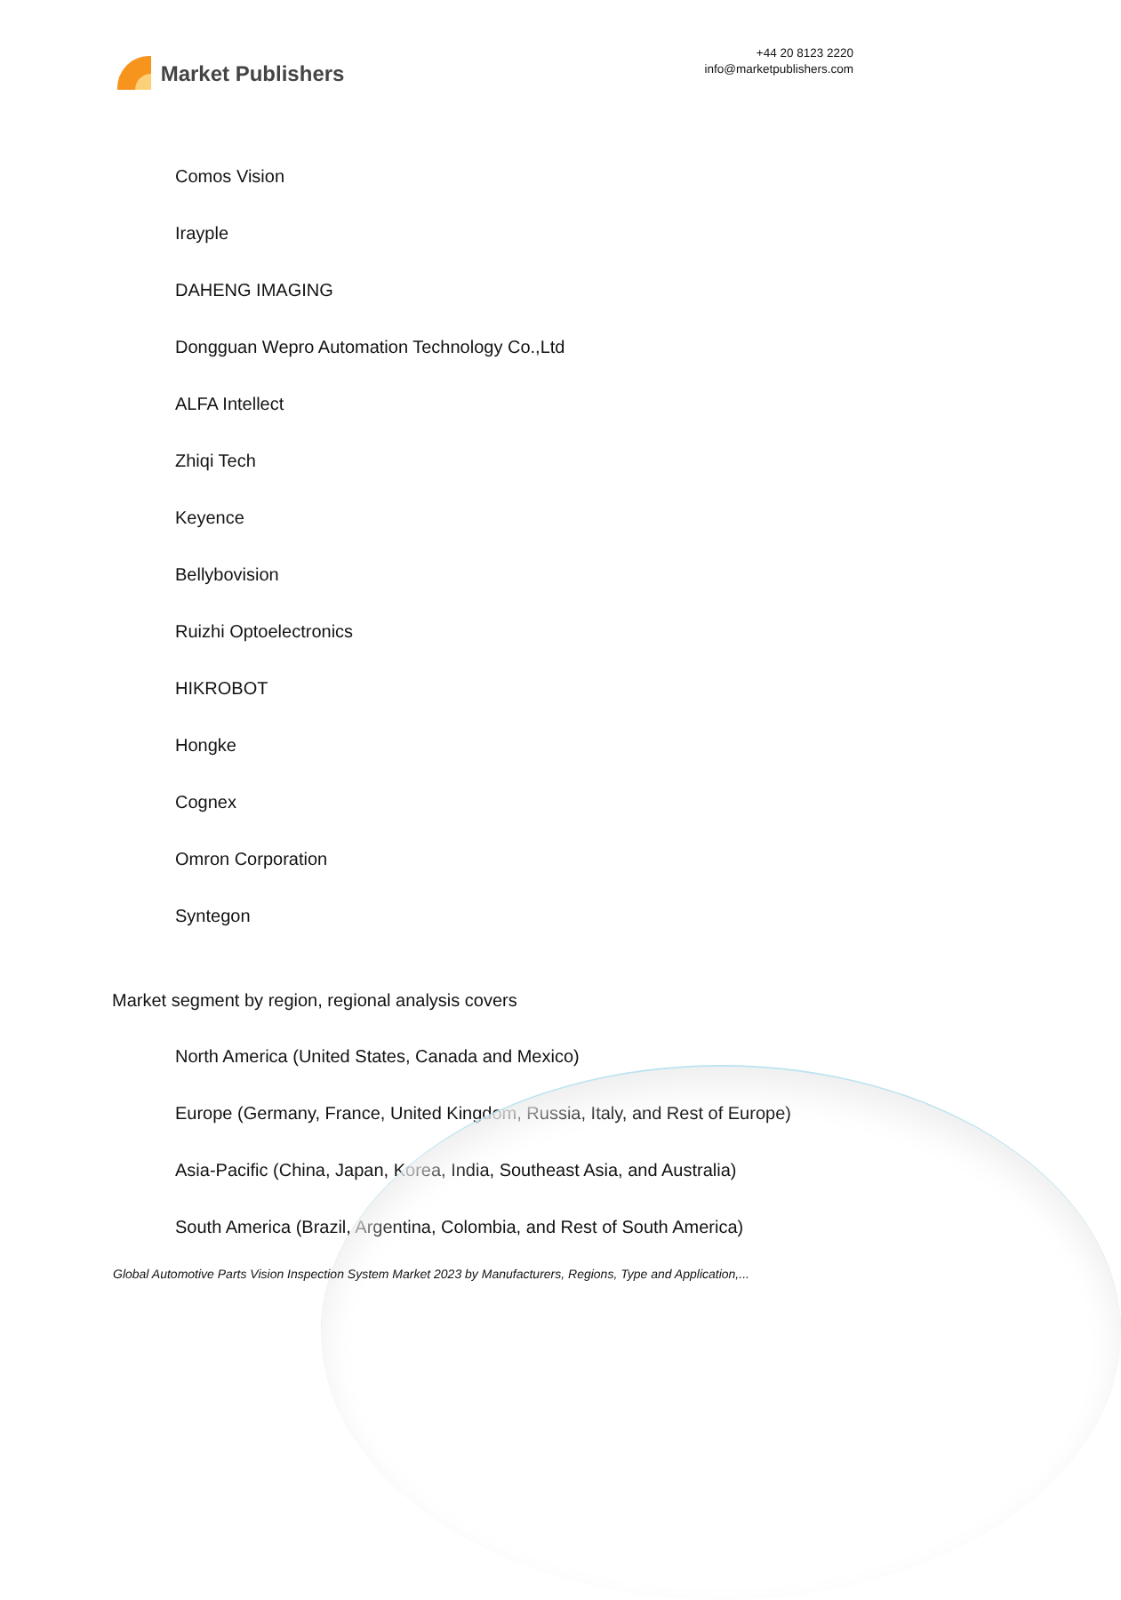Market Publishers
+44 20 8123 2220
info@marketpublishers.com
Comos Vision
Irayple
DAHENG IMAGING
Dongguan Wepro Automation Technology Co.,Ltd
ALFA Intellect
Zhiqi Tech
Keyence
Bellybovision
Ruizhi Optoelectronics
HIKROBOT
Hongke
Cognex
Omron Corporation
Syntegon
Market segment by region, regional analysis covers
North America (United States, Canada and Mexico)
Europe (Germany, France, United Kingdom, Russia, Italy, and Rest of Europe)
Asia-Pacific (China, Japan, Korea, India, Southeast Asia, and Australia)
South America (Brazil, Argentina, Colombia, and Rest of South America)
Global Automotive Parts Vision Inspection System Market 2023 by Manufacturers, Regions, Type and Application,...